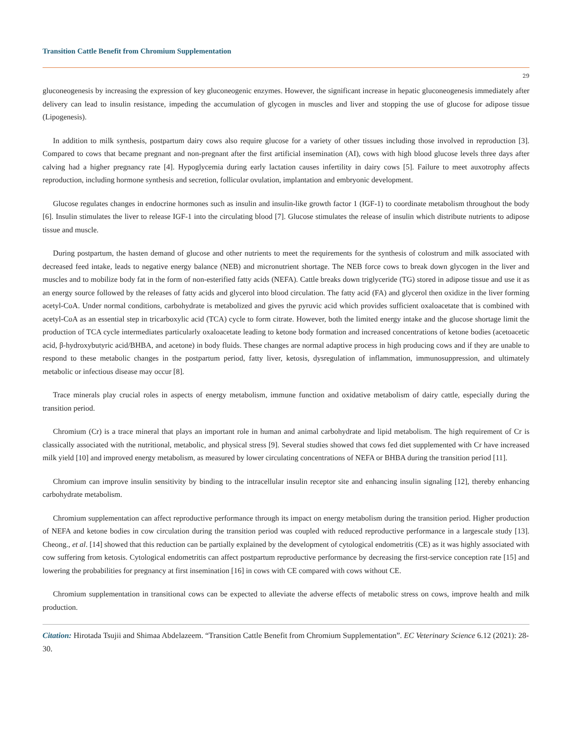Transition Cattle Benefit from Chromium Supplementation
29
gluconeogenesis by increasing the expression of key gluconeogenic enzymes. However, the significant increase in hepatic gluconeogenesis immediately after delivery can lead to insulin resistance, impeding the accumulation of glycogen in muscles and liver and stopping the use of glucose for adipose tissue (Lipogenesis).
In addition to milk synthesis, postpartum dairy cows also require glucose for a variety of other tissues including those involved in reproduction [3]. Compared to cows that became pregnant and non-pregnant after the first artificial insemination (AI), cows with high blood glucose levels three days after calving had a higher pregnancy rate [4]. Hypoglycemia during early lactation causes infertility in dairy cows [5]. Failure to meet auxotrophy affects reproduction, including hormone synthesis and secretion, follicular ovulation, implantation and embryonic development.
Glucose regulates changes in endocrine hormones such as insulin and insulin-like growth factor 1 (IGF-1) to coordinate metabolism throughout the body [6]. Insulin stimulates the liver to release IGF-1 into the circulating blood [7]. Glucose stimulates the release of insulin which distribute nutrients to adipose tissue and muscle.
During postpartum, the hasten demand of glucose and other nutrients to meet the requirements for the synthesis of colostrum and milk associated with decreased feed intake, leads to negative energy balance (NEB) and micronutrient shortage. The NEB force cows to break down glycogen in the liver and muscles and to mobilize body fat in the form of non-esterified fatty acids (NEFA). Cattle breaks down triglyceride (TG) stored in adipose tissue and use it as an energy source followed by the releases of fatty acids and glycerol into blood circulation. The fatty acid (FA) and glycerol then oxidize in the liver forming acetyl-CoA. Under normal conditions, carbohydrate is metabolized and gives the pyruvic acid which provides sufficient oxaloacetate that is combined with acetyl-CoA as an essential step in tricarboxylic acid (TCA) cycle to form citrate. However, both the limited energy intake and the glucose shortage limit the production of TCA cycle intermediates particularly oxaloacetate leading to ketone body formation and increased concentrations of ketone bodies (acetoacetic acid, β-hydroxybutyric acid/BHBA, and acetone) in body fluids. These changes are normal adaptive process in high producing cows and if they are unable to respond to these metabolic changes in the postpartum period, fatty liver, ketosis, dysregulation of inflammation, immunosuppression, and ultimately metabolic or infectious disease may occur [8].
Trace minerals play crucial roles in aspects of energy metabolism, immune function and oxidative metabolism of dairy cattle, especially during the transition period.
Chromium (Cr) is a trace mineral that plays an important role in human and animal carbohydrate and lipid metabolism. The high requirement of Cr is classically associated with the nutritional, metabolic, and physical stress [9]. Several studies showed that cows fed diet supplemented with Cr have increased milk yield [10] and improved energy metabolism, as measured by lower circulating concentrations of NEFA or BHBA during the transition period [11].
Chromium can improve insulin sensitivity by binding to the intracellular insulin receptor site and enhancing insulin signaling [12], thereby enhancing carbohydrate metabolism.
Chromium supplementation can affect reproductive performance through its impact on energy metabolism during the transition period. Higher production of NEFA and ketone bodies in cow circulation during the transition period was coupled with reduced reproductive performance in a largescale study [13]. Cheong., et al. [14] showed that this reduction can be partially explained by the development of cytological endometritis (CE) as it was highly associated with cow suffering from ketosis. Cytological endometritis can affect postpartum reproductive performance by decreasing the first-service conception rate [15] and lowering the probabilities for pregnancy at first insemination [16] in cows with CE compared with cows without CE.
Chromium supplementation in transitional cows can be expected to alleviate the adverse effects of metabolic stress on cows, improve health and milk production.
Citation: Hirotada Tsujii and Shimaa Abdelazeem. “Transition Cattle Benefit from Chromium Supplementation”. EC Veterinary Science 6.12 (2021): 28-30.